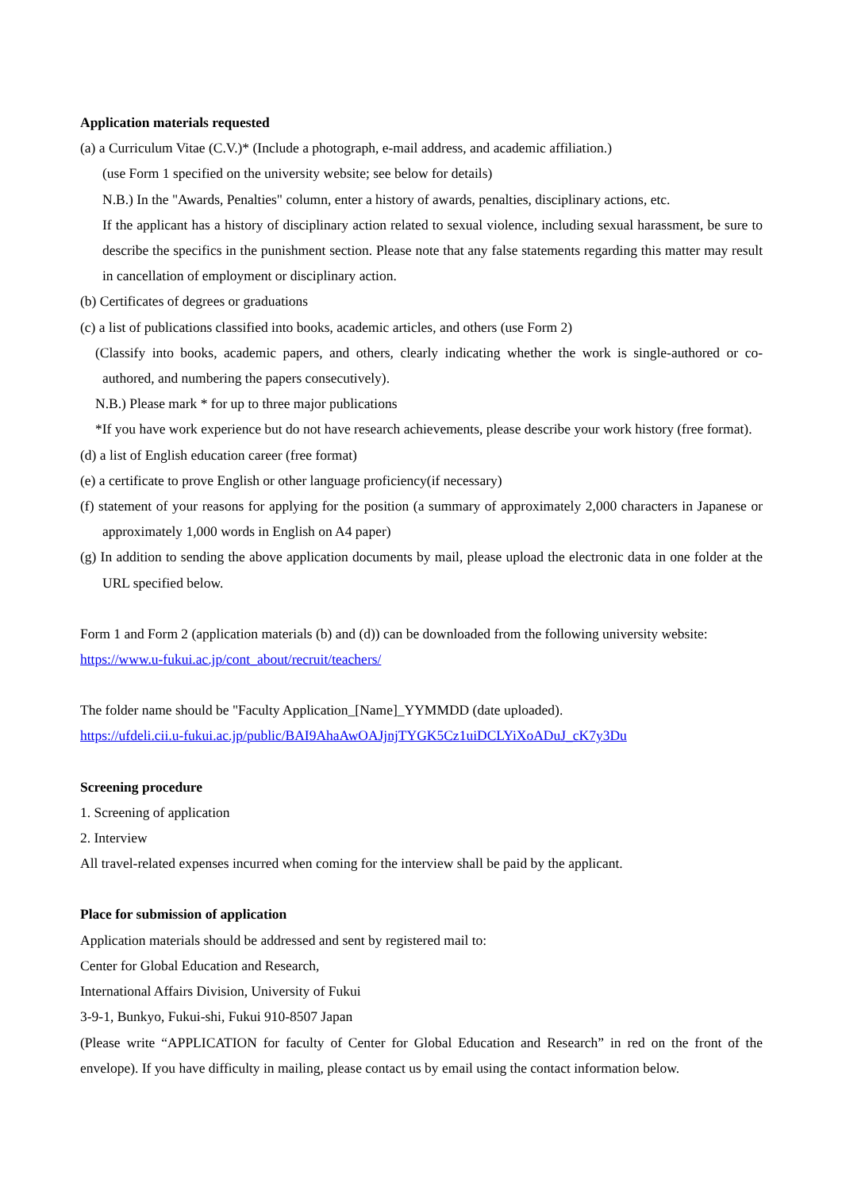Application materials requested
(a) a Curriculum Vitae (C.V.)* (Include a photograph, e-mail address, and academic affiliation.)
(use Form 1 specified on the university website; see below for details)
N.B.) In the "Awards, Penalties" column, enter a history of awards, penalties, disciplinary actions, etc.
If the applicant has a history of disciplinary action related to sexual violence, including sexual harassment, be sure to describe the specifics in the punishment section. Please note that any false statements regarding this matter may result in cancellation of employment or disciplinary action.
(b) Certificates of degrees or graduations
(c) a list of publications classified into books, academic articles, and others (use Form 2)
(Classify into books, academic papers, and others, clearly indicating whether the work is single-authored or co-authored, and numbering the papers consecutively).
N.B.) Please mark * for up to three major publications
*If you have work experience but do not have research achievements, please describe your work history (free format).
(d) a list of English education career (free format)
(e) a certificate to prove English or other language proficiency(if necessary)
(f) statement of your reasons for applying for the position (a summary of approximately 2,000 characters in Japanese or approximately 1,000 words in English on A4 paper)
(g) In addition to sending the above application documents by mail, please upload the electronic data in one folder at the URL specified below.
Form 1 and Form 2 (application materials (b) and (d)) can be downloaded from the following university website:
https://www.u-fukui.ac.jp/cont_about/recruit/teachers/
The folder name should be "Faculty Application_[Name]_YYMMDD (date uploaded).
https://ufdeli.cii.u-fukui.ac.jp/public/BAI9AhaAwOAJjnjTYGK5Cz1uiDCLYiXoADuJ_cK7y3Du
Screening procedure
1. Screening of application
2. Interview
All travel-related expenses incurred when coming for the interview shall be paid by the applicant.
Place for submission of application
Application materials should be addressed and sent by registered mail to:
Center for Global Education and Research,
International Affairs Division, University of Fukui
3-9-1, Bunkyo, Fukui-shi, Fukui 910-8507 Japan
(Please write “APPLICATION for faculty of Center for Global Education and Research” in red on the front of the envelope). If you have difficulty in mailing, please contact us by email using the contact information below.